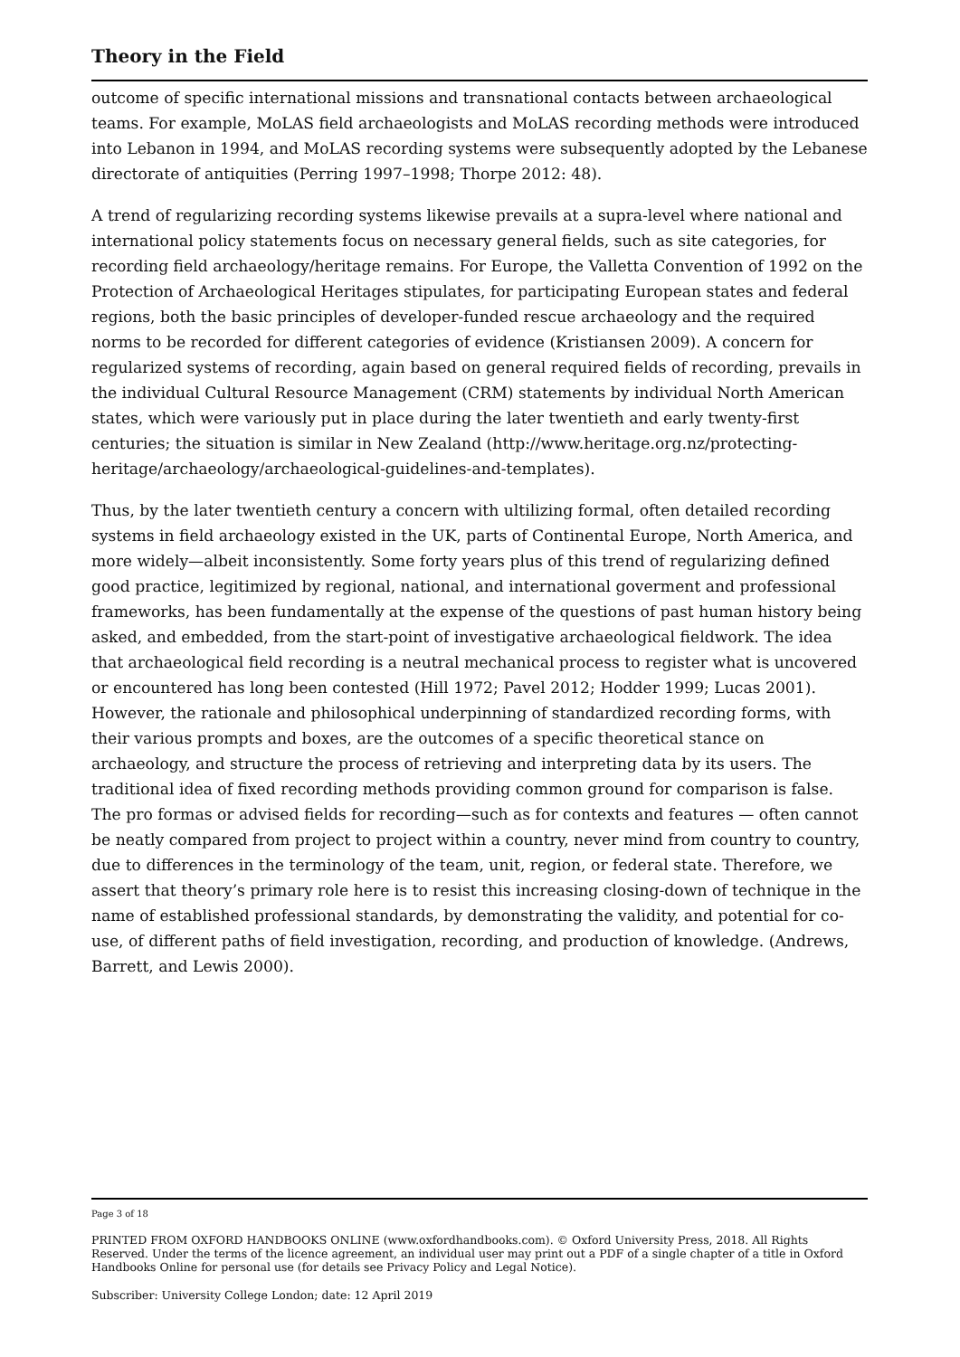Theory in the Field
outcome of specific international missions and transnational contacts between archaeological teams. For example, MoLAS field archaeologists and MoLAS recording methods were introduced into Lebanon in 1994, and MoLAS recording systems were subsequently adopted by the Lebanese directorate of antiquities (Perring 1997–1998; Thorpe 2012: 48).
A trend of regularizing recording systems likewise prevails at a supra-level where national and international policy statements focus on necessary general fields, such as site categories, for recording field archaeology/heritage remains. For Europe, the Valletta Convention of 1992 on the Protection of Archaeological Heritages stipulates, for participating European states and federal regions, both the basic principles of developer-funded rescue archaeology and the required norms to be recorded for different categories of evidence (Kristiansen 2009). A concern for regularized systems of recording, again based on general required fields of recording, prevails in the individual Cultural Resource Management (CRM) statements by individual North American states, which were variously put in place during the later twentieth and early twenty-first centuries; the situation is similar in New Zealand (http://www.heritage.org.nz/protecting-heritage/archaeology/archaeological-guidelines-and-templates).
Thus, by the later twentieth century a concern with ultilizing formal, often detailed recording systems in field archaeology existed in the UK, parts of Continental Europe, North America, and more widely—albeit inconsistently. Some forty years plus of this trend of regularizing defined good practice, legitimized by regional, national, and international goverment and professional frameworks, has been fundamentally at the expense of the questions of past human history being asked, and embedded, from the start-point of investigative archaeological fieldwork. The idea that archaeological field recording is a neutral mechanical process to register what is uncovered or encountered has long been contested (Hill 1972; Pavel 2012; Hodder 1999; Lucas 2001). However, the rationale and philosophical underpinning of standardized recording forms, with their various prompts and boxes, are the outcomes of a specific theoretical stance on archaeology, and structure the process of retrieving and interpreting data by its users. The traditional idea of fixed recording methods providing common ground for comparison is false. The pro formas or advised fields for recording—such as for contexts and features — often cannot be neatly compared from project to project within a country, never mind from country to country, due to differences in the terminology of the team, unit, region, or federal state. Therefore, we assert that theory’s primary role here is to resist this increasing closing-down of technique in the name of established professional standards, by demonstrating the validity, and potential for co-use, of different paths of field investigation, recording, and production of knowledge. (Andrews, Barrett, and Lewis 2000).
Page 3 of 18
PRINTED FROM OXFORD HANDBOOKS ONLINE (www.oxfordhandbooks.com). © Oxford University Press, 2018. All Rights Reserved. Under the terms of the licence agreement, an individual user may print out a PDF of a single chapter of a title in Oxford Handbooks Online for personal use (for details see Privacy Policy and Legal Notice).
Subscriber: University College London; date: 12 April 2019